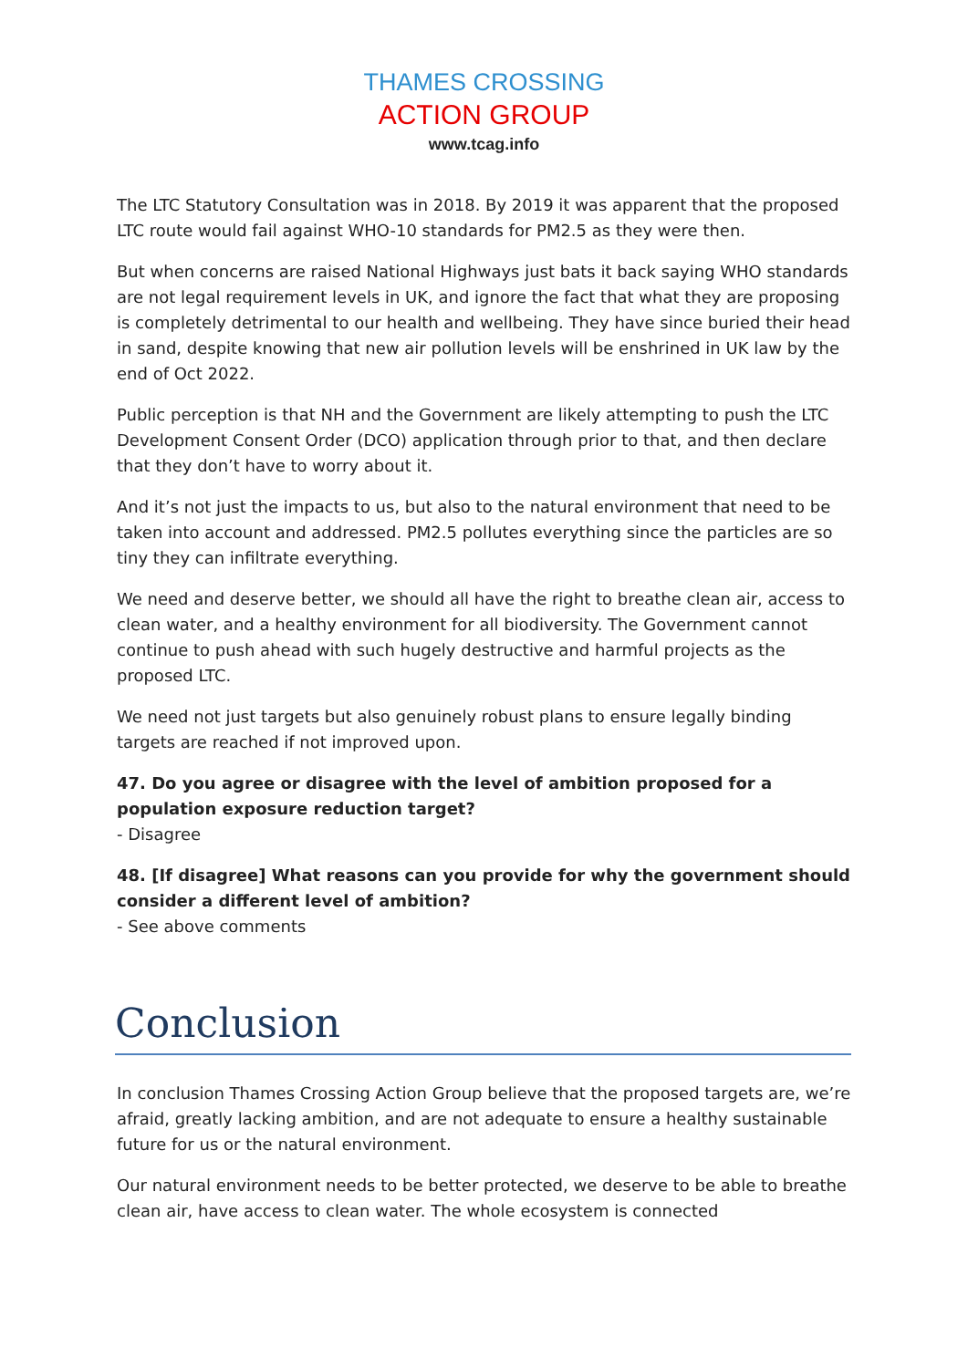THAMES CROSSING
ACTION GROUP
www.tcag.info
The LTC Statutory Consultation was in 2018. By 2019 it was apparent that the proposed LTC route would fail against WHO-10 standards for PM2.5 as they were then.
But when concerns are raised National Highways just bats it back saying WHO standards are not legal requirement levels in UK, and ignore the fact that what they are proposing is completely detrimental to our health and wellbeing. They have since buried their head in sand, despite knowing that new air pollution levels will be enshrined in UK law by the end of Oct 2022.
Public perception is that NH and the Government are likely attempting to push the LTC Development Consent Order (DCO) application through prior to that, and then declare that they don’t have to worry about it.
And it’s not just the impacts to us, but also to the natural environment that need to be taken into account and addressed. PM2.5 pollutes everything since the particles are so tiny they can infiltrate everything.
We need and deserve better, we should all have the right to breathe clean air, access to clean water, and a healthy environment for all biodiversity. The Government cannot continue to push ahead with such hugely destructive and harmful projects as the proposed LTC.
We need not just targets but also genuinely robust plans to ensure legally binding targets are reached if not improved upon.
47. Do you agree or disagree with the level of ambition proposed for a population exposure reduction target?
- Disagree
48. [If disagree] What reasons can you provide for why the government should consider a different level of ambition?
- See above comments
Conclusion
In conclusion Thames Crossing Action Group believe that the proposed targets are, we’re afraid, greatly lacking ambition, and are not adequate to ensure a healthy sustainable future for us or the natural environment.
Our natural environment needs to be better protected, we deserve to be able to breathe clean air, have access to clean water. The whole ecosystem is connected